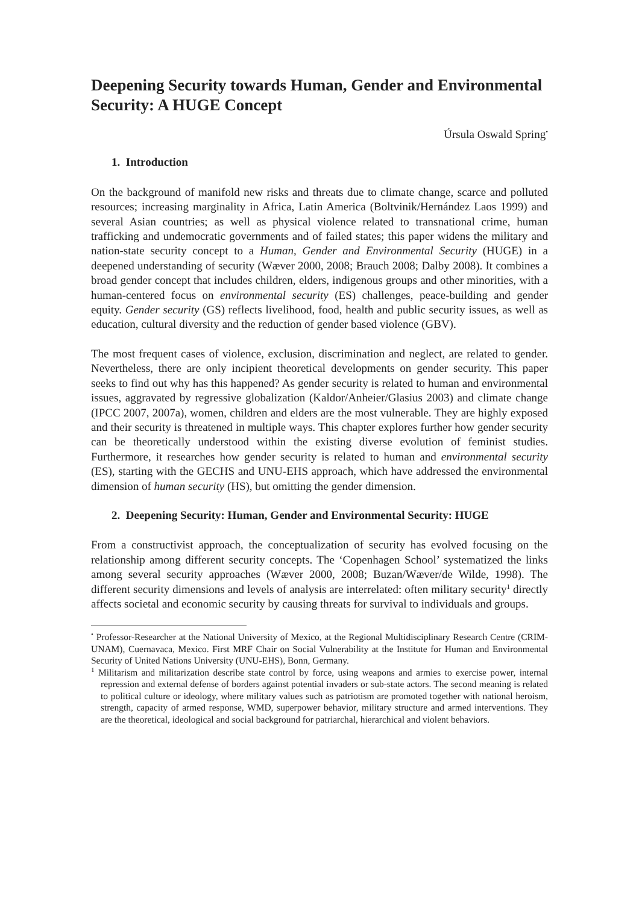Deepening Security towards Human, Gender and Environmental Security: A HUGE Concept
Úrsula Oswald Spring<sup>•</sup>
1. Introduction
On the background of manifold new risks and threats due to climate change, scarce and polluted resources; increasing marginality in Africa, Latin America (Boltvinik/Hernández Laos 1999) and several Asian countries; as well as physical violence related to transnational crime, human trafficking and undemocratic governments and of failed states; this paper widens the military and nation-state security concept to a Human, Gender and Environmental Security (HUGE) in a deepened understanding of security (Wæver 2000, 2008; Brauch 2008; Dalby 2008). It combines a broad gender concept that includes children, elders, indigenous groups and other minorities, with a human-centered focus on environmental security (ES) challenges, peace-building and gender equity. Gender security (GS) reflects livelihood, food, health and public security issues, as well as education, cultural diversity and the reduction of gender based violence (GBV).
The most frequent cases of violence, exclusion, discrimination and neglect, are related to gender. Nevertheless, there are only incipient theoretical developments on gender security. This paper seeks to find out why has this happened? As gender security is related to human and environmental issues, aggravated by regressive globalization (Kaldor/Anheier/Glasius 2003) and climate change (IPCC 2007, 2007a), women, children and elders are the most vulnerable. They are highly exposed and their security is threatened in multiple ways. This chapter explores further how gender security can be theoretically understood within the existing diverse evolution of feminist studies. Furthermore, it researches how gender security is related to human and environmental security (ES), starting with the GECHS and UNU-EHS approach, which have addressed the environmental dimension of human security (HS), but omitting the gender dimension.
2. Deepening Security: Human, Gender and Environmental Security: HUGE
From a constructivist approach, the conceptualization of security has evolved focusing on the relationship among different security concepts. The ‘Copenhagen School’ systematized the links among several security approaches (Wæver 2000, 2008; Buzan/Wæver/de Wilde, 1998). The different security dimensions and levels of analysis are interrelated: often military security<sup>1</sup> directly affects societal and economic security by causing threats for survival to individuals and groups.
<sup>•</sup> Professor-Researcher at the National University of Mexico, at the Regional Multidisciplinary Research Centre (CRIM-UNAM), Cuernavaca, Mexico. First MRF Chair on Social Vulnerability at the Institute for Human and Environmental Security of United Nations University (UNU-EHS), Bonn, Germany.
<sup>1</sup> Militarism and militarization describe state control by force, using weapons and armies to exercise power, internal repression and external defense of borders against potential invaders or sub-state actors. The second meaning is related to political culture or ideology, where military values such as patriotism are promoted together with national heroism, strength, capacity of armed response, WMD, superpower behavior, military structure and armed interventions. They are the theoretical, ideological and social background for patriarchal, hierarchical and violent behaviors.